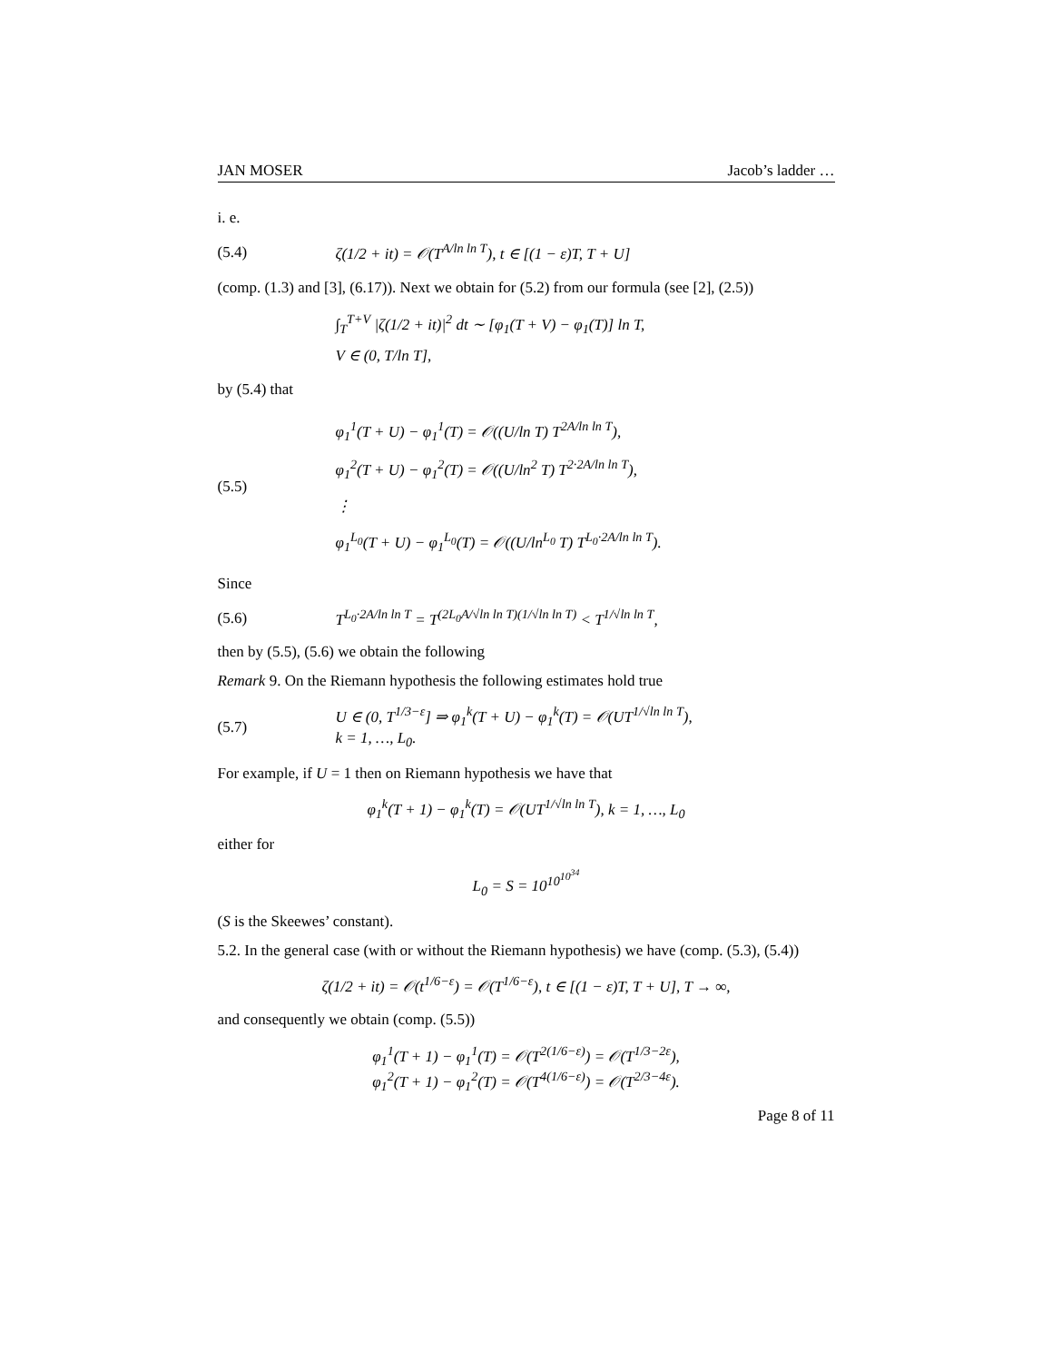JAN MOSER Jacob’s ladder …
i. e.
(5.4) ζ(1/2 + it) = 𝒪(T<sup>A/ln ln T</sup>), t ∈ [(1 − ε)T, T + U]
(comp. (1.3) and [3], (6.17)). Next we obtain for (5.2) from our formula (see [2], (2.5))
∫<sub>T</sub><sup>T+V</sup> |ζ(1/2 + it)|<sup>2</sup> dt ∼ [φ<sub>1</sub>(T + V) − φ<sub>1</sub>(T)] ln T,
V ∈ (0, T/ln T],
by (5.4) that
(5.5) φ<sub>1</sub><sup>1</sup>(T + U) − φ<sub>1</sub><sup>1</sup>(T) = 𝒪((U/ln T) T<sup>2A/ln ln T</sup>),
φ<sub>1</sub><sup>2</sup>(T + U) − φ<sub>1</sub><sup>2</sup>(T) = 𝒪((U/ln<sup>2</sup> T) T<sup>2·2A/ln ln T</sup>),
⋮
φ<sub>1</sub><sup>L<sub>0</sub></sup>(T + U) − φ<sub>1</sub><sup>L<sub>0</sub></sup>(T) = 𝒪((U/ln<sup>L<sub>0</sub></sup> T) T<sup>L<sub>0</sub>·2A/ln ln T</sup>).
Since
(5.6) T<sup>L<sub>0</sub>·2A/ln ln T</sup> = T<sup>(2L<sub>0</sub>A/√ln ln T)(1/√ln ln T)</sup> < T<sup>1/√ln ln T</sup>,
then by (5.5), (5.6) we obtain the following
Remark 9. On the Riemann hypothesis the following estimates hold true
(5.7) U ∈ (0, T<sup>1/3−ε</sup>] ⇒ φ<sub>1</sub><sup>k</sup>(T + U) − φ<sub>1</sub><sup>k</sup>(T) = 𝒪(UT<sup>1/√ln ln T</sup>),
k = 1, …, L<sub>0</sub>.
For example, if U = 1 then on Riemann hypothesis we have that
φ<sub>1</sub><sup>k</sup>(T + 1) − φ<sub>1</sub><sup>k</sup>(T) = 𝒪(UT<sup>1/√ln ln T</sup>), k = 1, …, L<sub>0</sub>
either for
L<sub>0</sub> = S = 10<sup>10<sup>10<sup>34</sup></sup></sup>
(S is the Skeewes’ constant).
5.2. In the general case (with or without the Riemann hypothesis) we have (comp. (5.3), (5.4))
ζ(1/2 + it) = 𝒪(t<sup>1/6−ε</sup>) = 𝒪(T<sup>1/6−ε</sup>), t ∈ [(1 − ε)T, T + U], T → ∞,
and consequently we obtain (comp. (5.5))
φ<sub>1</sub><sup>1</sup>(T + 1) − φ<sub>1</sub><sup>1</sup>(T) = 𝒪(T<sup>2(1/6−ε)</sup>) = 𝒪(T<sup>1/3−2ε</sup>),
φ<sub>1</sub><sup>2</sup>(T + 1) − φ<sub>1</sub><sup>2</sup>(T) = 𝒪(T<sup>4(1/6−ε)</sup>) = 𝒪(T<sup>2/3−4ε</sup>).
Page 8 of 11